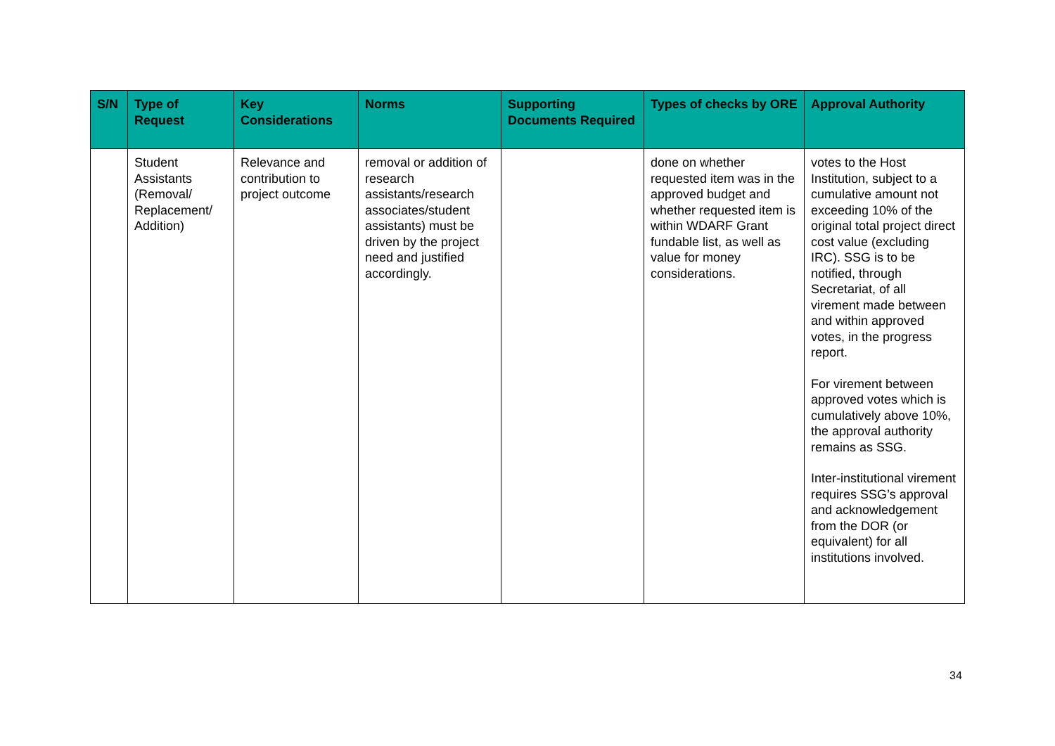| S/N | Type of Request | Key Considerations | Norms | Supporting Documents Required | Types of checks by ORE | Approval Authority |
| --- | --- | --- | --- | --- | --- | --- |
| | Student Assistants (Removal/ Replacement/ Addition) | Relevance and contribution to project outcome | removal or addition of research assistants/research associates/student assistants) must be driven by the project need and justified accordingly. | | done on whether requested item was in the approved budget and whether requested item is within WDARF Grant fundable list, as well as value for money considerations. | votes to the Host Institution, subject to a cumulative amount not exceeding 10% of the original total project direct cost value (excluding IRC). SSG is to be notified, through Secretariat, of all virement made between and within approved votes, in the progress report. For virement between approved votes which is cumulatively above 10%, the approval authority remains as SSG. Inter-institutional virement requires SSG’s approval and acknowledgement from the DOR (or equivalent) for all institutions involved. |
34